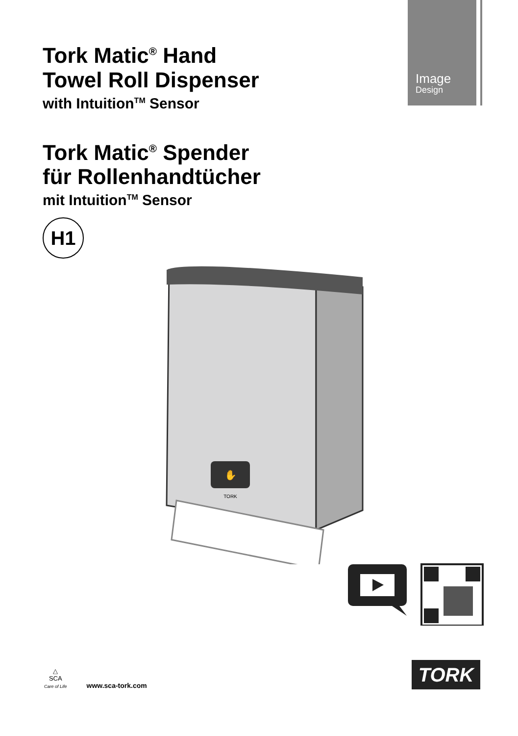Image
Design
Tork Matic<sup>®</sup> Hand
Towel Roll Dispenser
with Intuition<sup>TM</sup> Sensor
Tork Matic<sup>®</sup> Spender
für Rollenhandtücher
mit Intuition<sup>TM</sup> Sensor
H1
✋
TORK
△
SCA
Care of Life
www.sca-tork.com
TORK